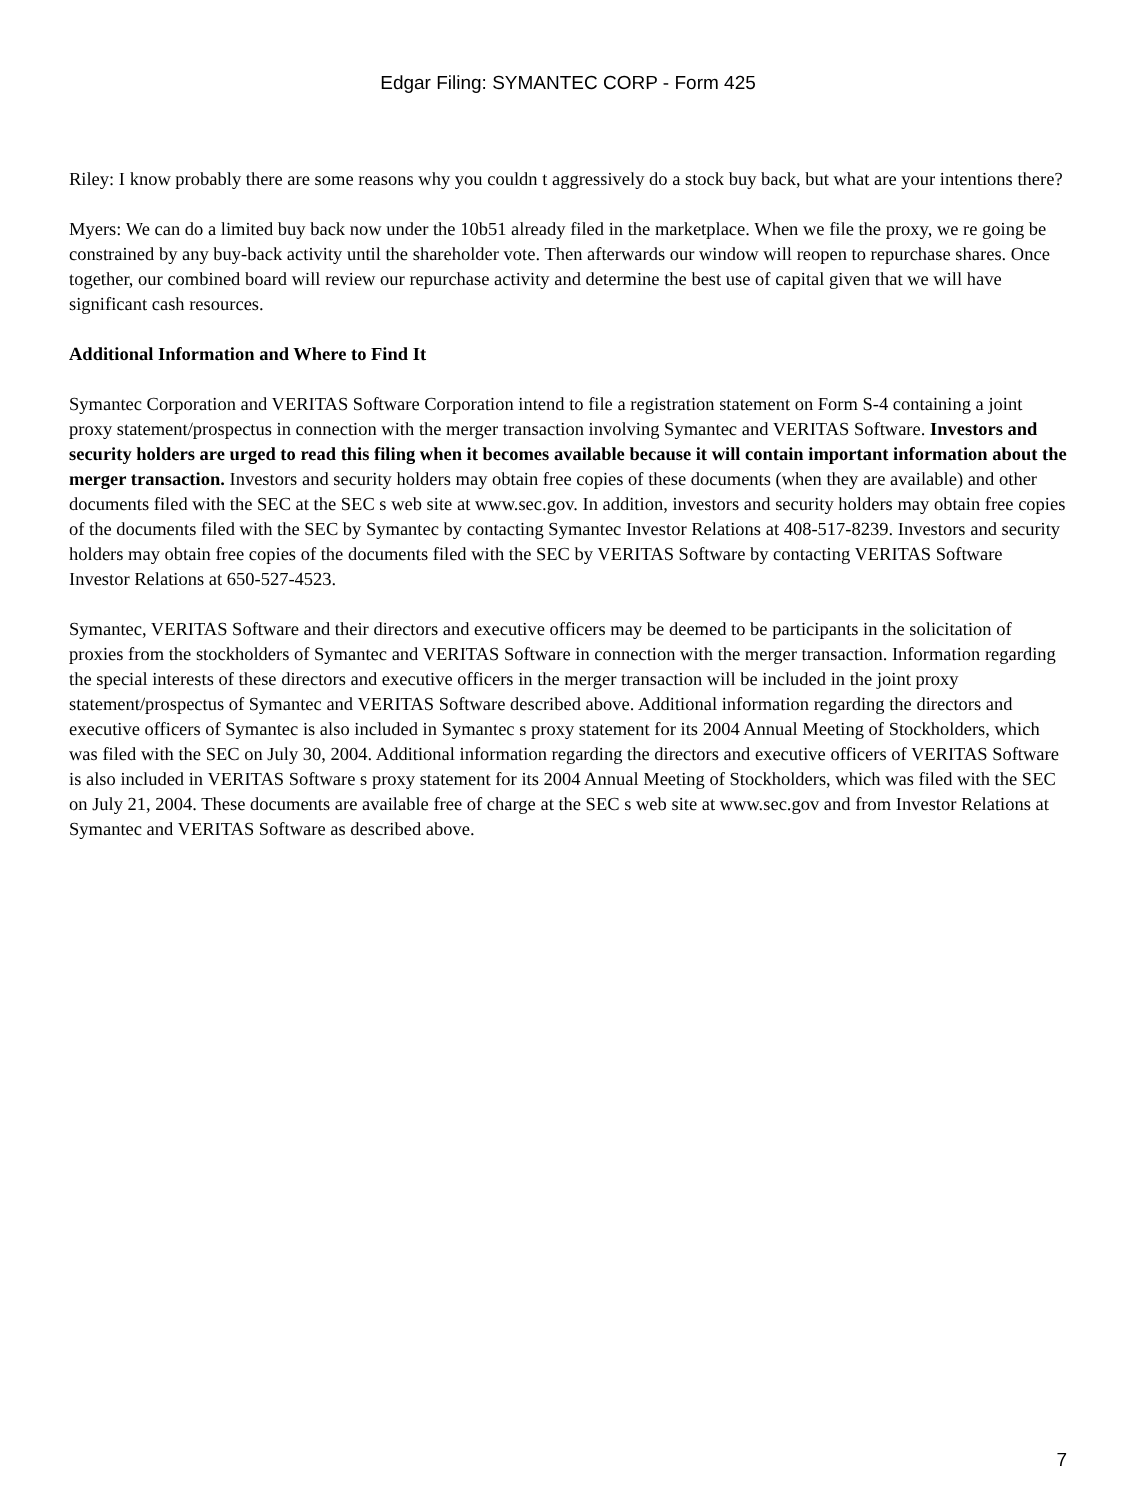Edgar Filing: SYMANTEC CORP - Form 425
Riley: I know probably there are some reasons why you couldn t aggressively do a stock buy back, but what are your intentions there?
Myers: We can do a limited buy back now under the 10b51 already filed in the marketplace. When we file the proxy, we re going be constrained by any buy-back activity until the shareholder vote. Then afterwards our window will reopen to repurchase shares. Once together, our combined board will review our repurchase activity and determine the best use of capital given that we will have significant cash resources.
Additional Information and Where to Find It
Symantec Corporation and VERITAS Software Corporation intend to file a registration statement on Form S-4 containing a joint proxy statement/prospectus in connection with the merger transaction involving Symantec and VERITAS Software. Investors and security holders are urged to read this filing when it becomes available because it will contain important information about the merger transaction. Investors and security holders may obtain free copies of these documents (when they are available) and other documents filed with the SEC at the SEC s web site at www.sec.gov. In addition, investors and security holders may obtain free copies of the documents filed with the SEC by Symantec by contacting Symantec Investor Relations at 408-517-8239. Investors and security holders may obtain free copies of the documents filed with the SEC by VERITAS Software by contacting VERITAS Software Investor Relations at 650-527-4523.
Symantec, VERITAS Software and their directors and executive officers may be deemed to be participants in the solicitation of proxies from the stockholders of Symantec and VERITAS Software in connection with the merger transaction. Information regarding the special interests of these directors and executive officers in the merger transaction will be included in the joint proxy statement/prospectus of Symantec and VERITAS Software described above. Additional information regarding the directors and executive officers of Symantec is also included in Symantec s proxy statement for its 2004 Annual Meeting of Stockholders, which was filed with the SEC on July 30, 2004. Additional information regarding the directors and executive officers of VERITAS Software is also included in VERITAS Software s proxy statement for its 2004 Annual Meeting of Stockholders, which was filed with the SEC on July 21, 2004. These documents are available free of charge at the SEC s web site at www.sec.gov and from Investor Relations at Symantec and VERITAS Software as described above.
7